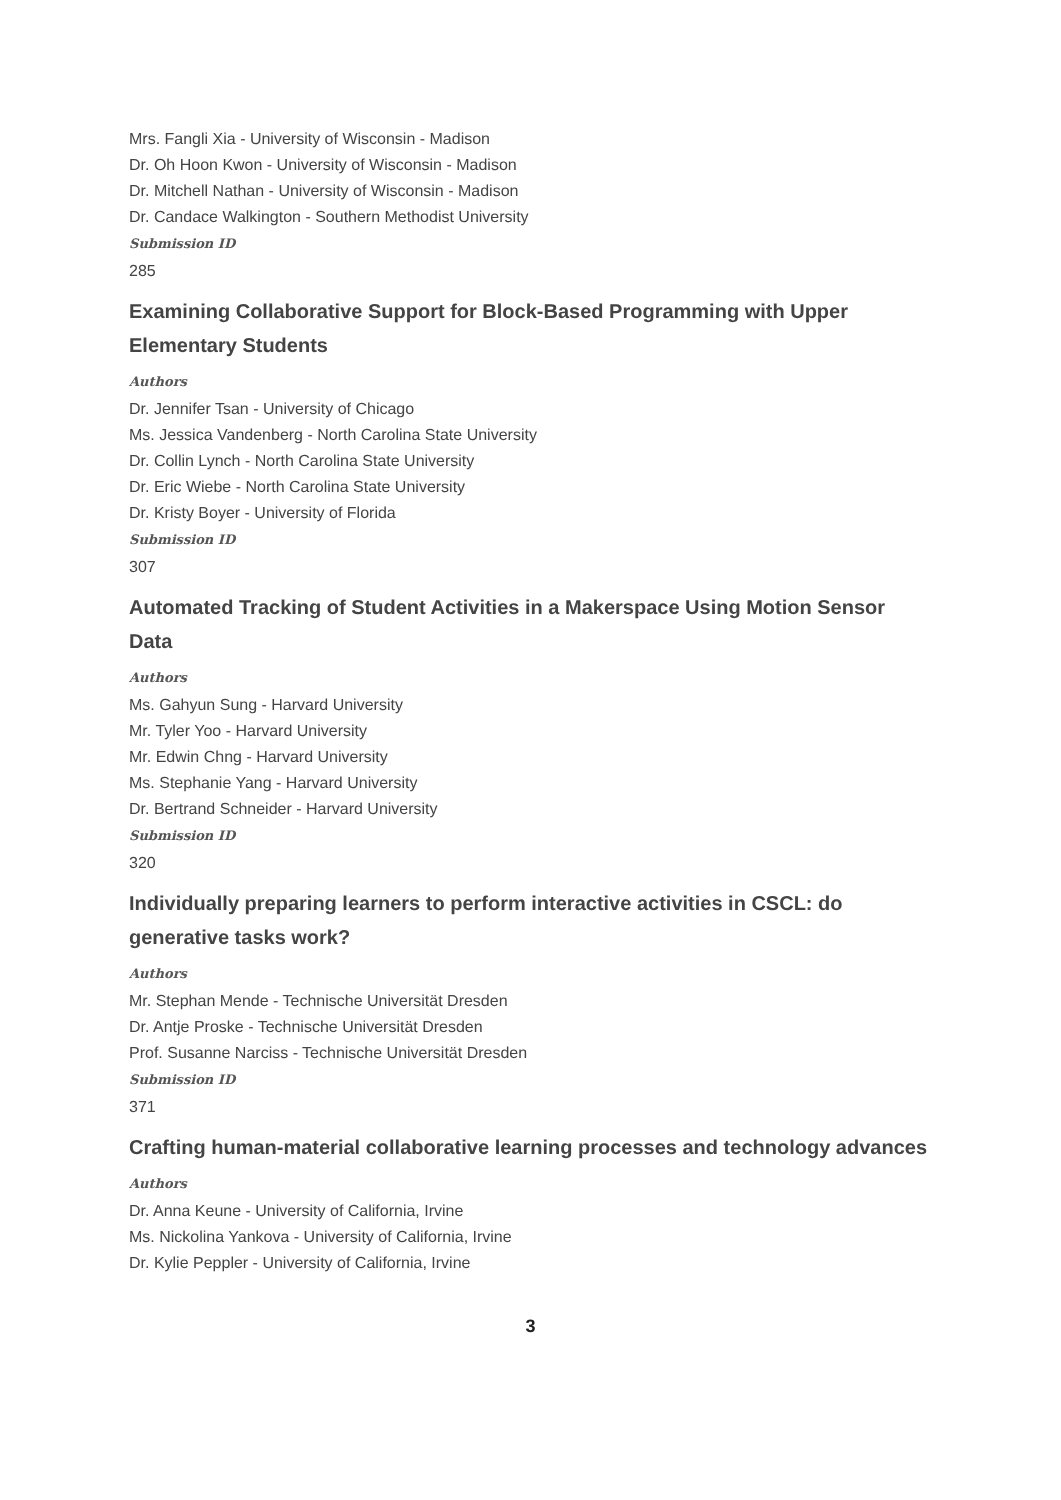Mrs. Fangli Xia - University of Wisconsin - Madison
Dr. Oh Hoon Kwon - University of Wisconsin - Madison
Dr. Mitchell Nathan - University of Wisconsin - Madison
Dr. Candace Walkington - Southern Methodist University
Submission ID
285
Examining Collaborative Support for Block-Based Programming with Upper Elementary Students
Authors
Dr. Jennifer Tsan - University of Chicago
Ms. Jessica Vandenberg - North Carolina State University
Dr. Collin Lynch - North Carolina State University
Dr. Eric Wiebe - North Carolina State University
Dr. Kristy Boyer - University of Florida
Submission ID
307
Automated Tracking of Student Activities in a Makerspace Using Motion Sensor Data
Authors
Ms. Gahyun Sung - Harvard University
Mr. Tyler Yoo - Harvard University
Mr. Edwin Chng - Harvard University
Ms. Stephanie Yang - Harvard University
Dr. Bertrand Schneider - Harvard University
Submission ID
320
Individually preparing learners to perform interactive activities in CSCL: do generative tasks work?
Authors
Mr. Stephan Mende - Technische Universität Dresden
Dr. Antje Proske - Technische Universität Dresden
Prof. Susanne Narciss - Technische Universität Dresden
Submission ID
371
Crafting human-material collaborative learning processes and technology advances
Authors
Dr. Anna Keune - University of California, Irvine
Ms. Nickolina Yankova - University of California, Irvine
Dr. Kylie Peppler - University of California, Irvine
3